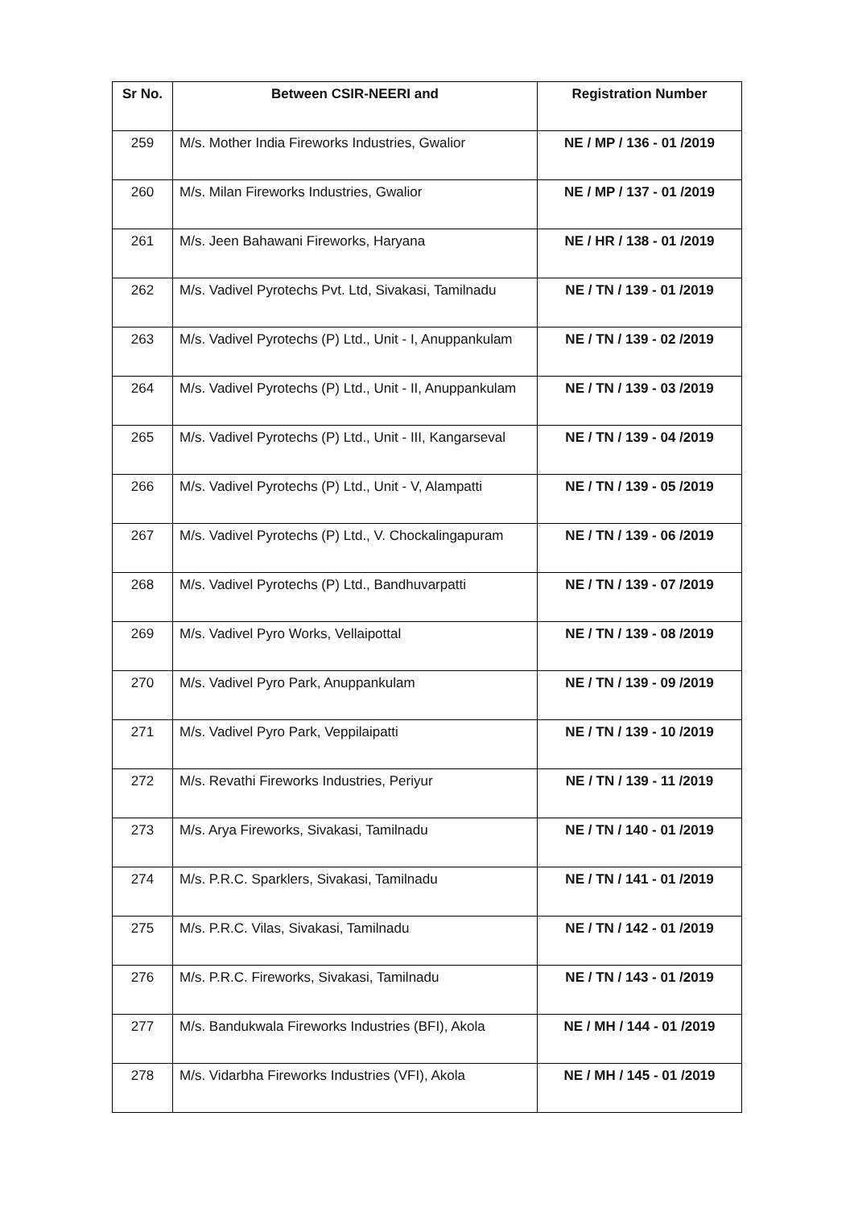| Sr No. | Between CSIR-NEERI and | Registration Number |
| --- | --- | --- |
| 259 | M/s. Mother India Fireworks Industries, Gwalior | NE / MP / 136 - 01 /2019 |
| 260 | M/s. Milan Fireworks Industries, Gwalior | NE / MP / 137 - 01 /2019 |
| 261 | M/s. Jeen Bahawani Fireworks, Haryana | NE / HR / 138 - 01 /2019 |
| 262 | M/s. Vadivel Pyrotechs Pvt. Ltd, Sivakasi, Tamilnadu | NE / TN / 139 - 01 /2019 |
| 263 | M/s. Vadivel Pyrotechs (P) Ltd., Unit - I, Anuppankulam | NE / TN / 139 - 02 /2019 |
| 264 | M/s. Vadivel Pyrotechs (P) Ltd., Unit - II, Anuppankulam | NE / TN / 139 - 03 /2019 |
| 265 | M/s. Vadivel Pyrotechs (P) Ltd., Unit - III, Kangarseval | NE / TN / 139 - 04 /2019 |
| 266 | M/s. Vadivel Pyrotechs (P) Ltd., Unit - V, Alampatti | NE / TN / 139 - 05 /2019 |
| 267 | M/s. Vadivel Pyrotechs (P) Ltd., V. Chockalingapuram | NE / TN / 139 - 06 /2019 |
| 268 | M/s. Vadivel Pyrotechs (P) Ltd., Bandhuvarpatti | NE / TN / 139 - 07 /2019 |
| 269 | M/s. Vadivel Pyro Works, Vellaipottal | NE / TN / 139 - 08 /2019 |
| 270 | M/s. Vadivel Pyro Park, Anuppankulam | NE / TN / 139 - 09 /2019 |
| 271 | M/s. Vadivel Pyro Park, Veppilaipatti | NE / TN / 139 - 10 /2019 |
| 272 | M/s. Revathi Fireworks Industries, Periyur | NE / TN / 139 - 11 /2019 |
| 273 | M/s. Arya Fireworks, Sivakasi, Tamilnadu | NE / TN / 140 - 01 /2019 |
| 274 | M/s. P.R.C. Sparklers, Sivakasi, Tamilnadu | NE / TN / 141 - 01 /2019 |
| 275 | M/s. P.R.C. Vilas, Sivakasi, Tamilnadu | NE / TN / 142 - 01 /2019 |
| 276 | M/s. P.R.C. Fireworks, Sivakasi, Tamilnadu | NE / TN / 143 - 01 /2019 |
| 277 | M/s. Bandukwala Fireworks Industries (BFI), Akola | NE / MH / 144 - 01 /2019 |
| 278 | M/s. Vidarbha Fireworks Industries (VFI), Akola | NE / MH / 145 - 01 /2019 |